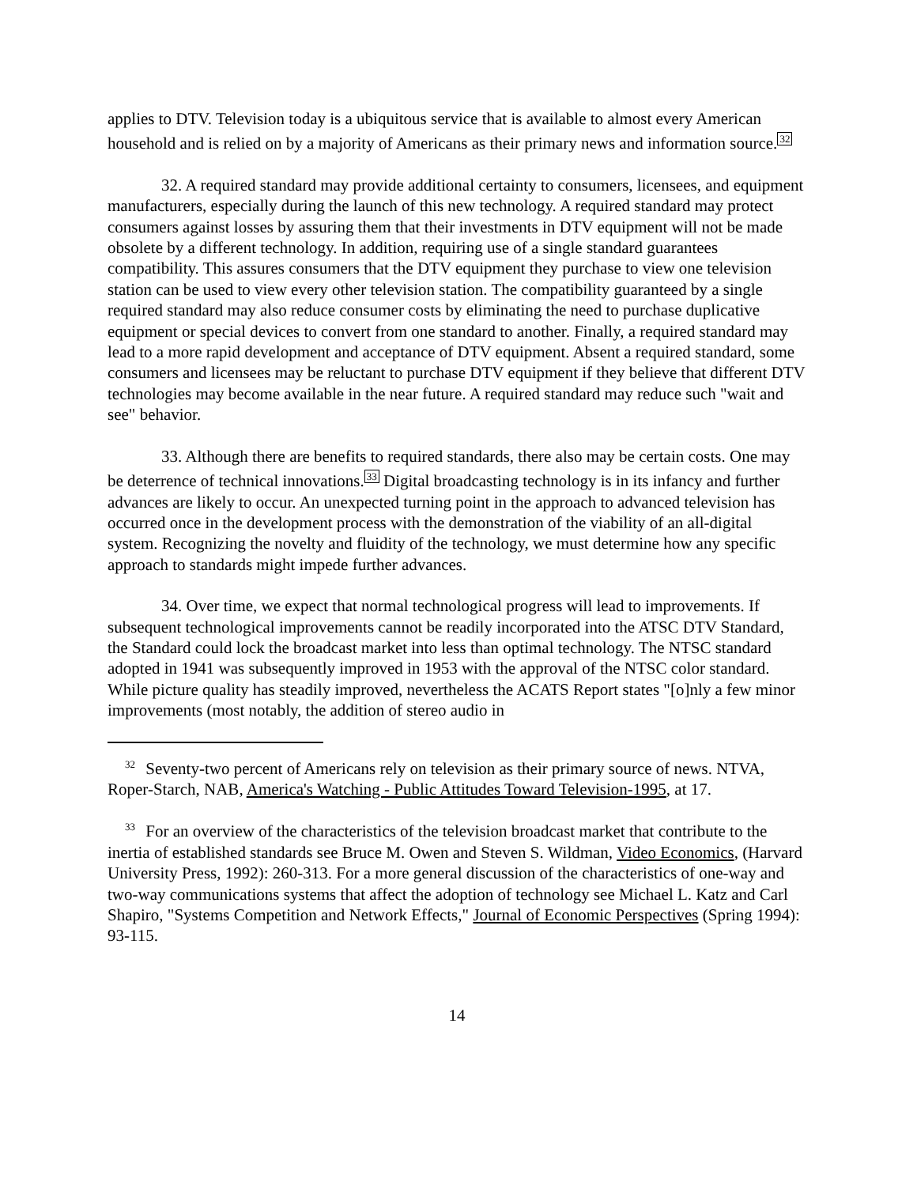applies to DTV. Television today is a ubiquitous service that is available to almost every American household and is relied on by a majority of Americans as their primary news and information source.<sup>32</sup>
32. A required standard may provide additional certainty to consumers, licensees, and equipment manufacturers, especially during the launch of this new technology. A required standard may protect consumers against losses by assuring them that their investments in DTV equipment will not be made obsolete by a different technology. In addition, requiring use of a single standard guarantees compatibility. This assures consumers that the DTV equipment they purchase to view one television station can be used to view every other television station. The compatibility guaranteed by a single required standard may also reduce consumer costs by eliminating the need to purchase duplicative equipment or special devices to convert from one standard to another. Finally, a required standard may lead to a more rapid development and acceptance of DTV equipment. Absent a required standard, some consumers and licensees may be reluctant to purchase DTV equipment if they believe that different DTV technologies may become available in the near future. A required standard may reduce such "wait and see" behavior.
33. Although there are benefits to required standards, there also may be certain costs. One may be deterrence of technical innovations.<sup>33</sup> Digital broadcasting technology is in its infancy and further advances are likely to occur. An unexpected turning point in the approach to advanced television has occurred once in the development process with the demonstration of the viability of an all-digital system. Recognizing the novelty and fluidity of the technology, we must determine how any specific approach to standards might impede further advances.
34. Over time, we expect that normal technological progress will lead to improvements. If subsequent technological improvements cannot be readily incorporated into the ATSC DTV Standard, the Standard could lock the broadcast market into less than optimal technology. The NTSC standard adopted in 1941 was subsequently improved in 1953 with the approval of the NTSC color standard. While picture quality has steadily improved, nevertheless the ACATS Report states "[o]nly a few minor improvements (most notably, the addition of stereo audio in
<sup>32</sup> Seventy-two percent of Americans rely on television as their primary source of news. NTVA, Roper-Starch, NAB, America's Watching - Public Attitudes Toward Television-1995, at 17.
<sup>33</sup> For an overview of the characteristics of the television broadcast market that contribute to the inertia of established standards see Bruce M. Owen and Steven S. Wildman, Video Economics, (Harvard University Press, 1992): 260-313. For a more general discussion of the characteristics of one-way and two-way communications systems that affect the adoption of technology see Michael L. Katz and Carl Shapiro, "Systems Competition and Network Effects," Journal of Economic Perspectives (Spring 1994): 93-115.
14